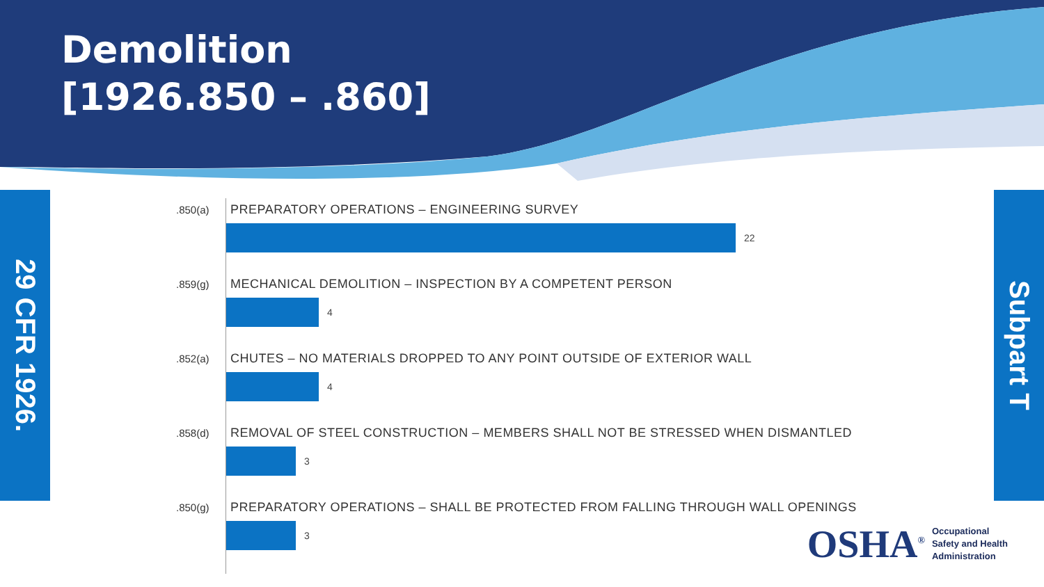Demolition
[1926.850 – .860]
29 CFR 1926.
Subpart T
.850(a)
PREPARATORY OPERATIONS – ENGINEERING SURVEY
22
.859(g)
MECHANICAL DEMOLITION – INSPECTION BY A COMPETENT PERSON
4
.852(a)
CHUTES – NO MATERIALS DROPPED TO ANY POINT OUTSIDE OF EXTERIOR WALL
4
.858(d)
REMOVAL OF STEEL CONSTRUCTION – MEMBERS SHALL NOT BE STRESSED WHEN DISMANTLED
3
.850(g)
PREPARATORY OPERATIONS – SHALL BE PROTECTED FROM FALLING THROUGH WALL OPENINGS
3
OSHA<sup>®</sup> Occupational
Safety and Health
Administration